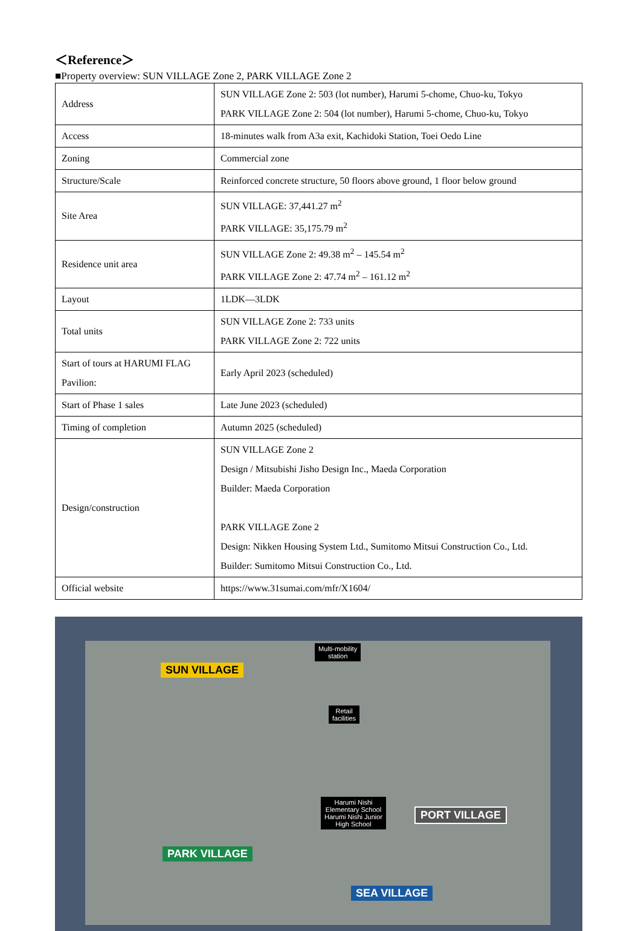＜Reference＞
■Property overview: SUN VILLAGE Zone 2, PARK VILLAGE Zone 2
| Address | SUN VILLAGE Zone 2: 503 (lot number), Harumi 5-chome, Chuo-ku, Tokyo PARK VILLAGE Zone 2: 504 (lot number), Harumi 5-chome, Chuo-ku, Tokyo |
| Access | 18-minutes walk from A3a exit, Kachidoki Station, Toei Oedo Line |
| Zoning | Commercial zone |
| Structure/Scale | Reinforced concrete structure, 50 floors above ground, 1 floor below ground |
| Site Area | SUN VILLAGE: 37,441.27 m<sup>2</sup> PARK VILLAGE: 35,175.79 m<sup>2</sup> |
| Residence unit area | SUN VILLAGE Zone 2: 49.38 m<sup>2</sup> – 145.54 m<sup>2</sup> PARK VILLAGE Zone 2: 47.74 m<sup>2</sup> – 161.12 m<sup>2</sup> |
| Layout | 1LDK—3LDK |
| Total units | SUN VILLAGE Zone 2: 733 units PARK VILLAGE Zone 2: 722 units |
| Start of tours at HARUMI FLAG Pavilion: | Early April 2023 (scheduled) |
| Start of Phase 1 sales | Late June 2023 (scheduled) |
| Timing of completion | Autumn 2025 (scheduled) |
| Design/construction | SUN VILLAGE Zone 2 Design / Mitsubishi Jisho Design Inc., Maeda Corporation Builder: Maeda Corporation PARK VILLAGE Zone 2 Design: Nikken Housing System Ltd., Sumitomo Mitsui Construction Co., Ltd. Builder: Sumitomo Mitsui Construction Co., Ltd. |
| Official website | https://www.31sumai.com/mfr/X1604/ |
SUN VILLAGE
Multi-mobility
station
Retail
facilities
Harumi Nishi
Elementary School
Harumi Nishi Junior
High School
PORT VILLAGE
PARK VILLAGE
SEA VILLAGE